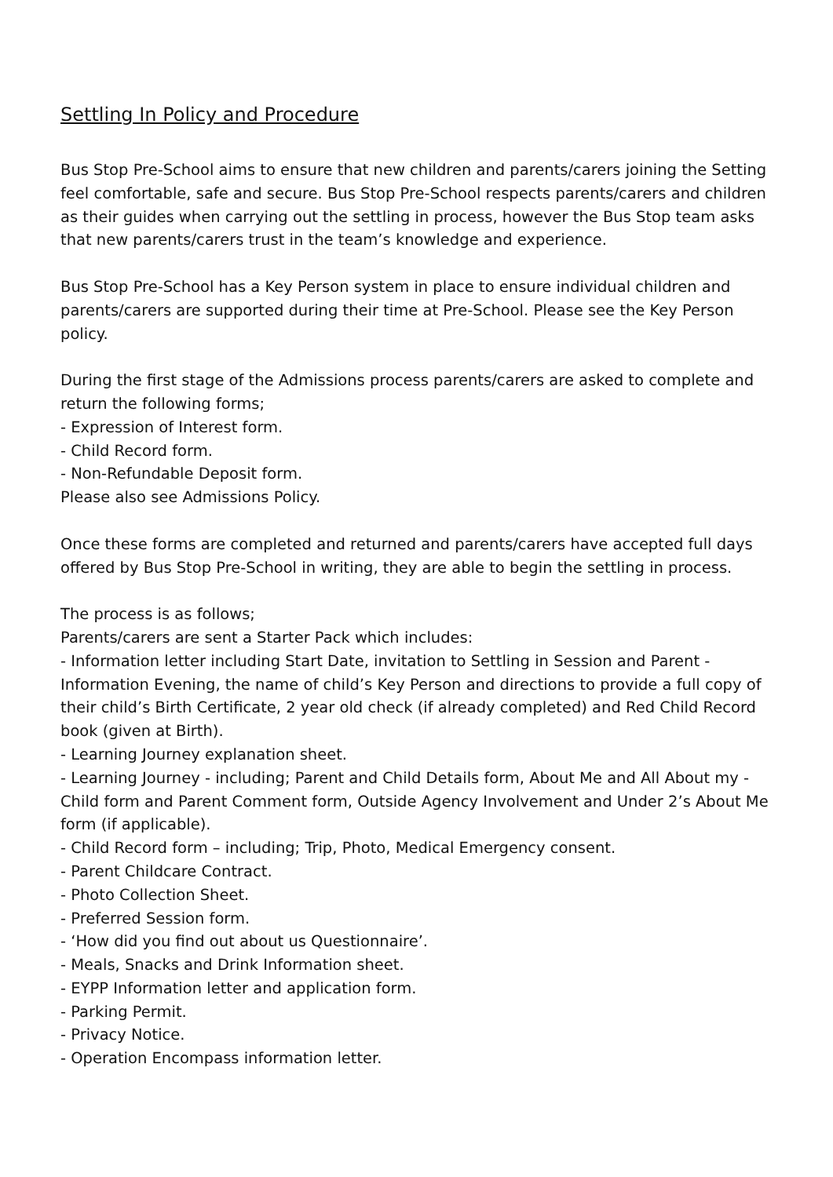Settling In Policy and Procedure
Bus Stop Pre-School aims to ensure that new children and parents/carers joining the Setting feel comfortable, safe and secure. Bus Stop Pre-School respects parents/carers and children as their guides when carrying out the settling in process, however the Bus Stop team asks that new parents/carers trust in the team’s knowledge and experience.
Bus Stop Pre-School has a Key Person system in place to ensure individual children and parents/carers are supported during their time at Pre-School. Please see the Key Person policy.
During the first stage of the Admissions process parents/carers are asked to complete and return the following forms;
- Expression of Interest form.
- Child Record form.
- Non-Refundable Deposit form.
Please also see Admissions Policy.
Once these forms are completed and returned and parents/carers have accepted full days offered by Bus Stop Pre-School in writing, they are able to begin the settling in process.
The process is as follows;
Parents/carers are sent a Starter Pack which includes:
- Information letter including Start Date, invitation to Settling in Session and Parent - Information Evening, the name of child’s Key Person and directions to provide a full copy of their child’s Birth Certificate, 2 year old check (if already completed) and Red Child Record book (given at Birth).
- Learning Journey explanation sheet.
- Learning Journey - including; Parent and Child Details form, About Me and All About my - Child form and Parent Comment form, Outside Agency Involvement and Under 2’s About Me form (if applicable).
- Child Record form – including; Trip, Photo, Medical Emergency consent.
- Parent Childcare Contract.
- Photo Collection Sheet.
- Preferred Session form.
- ‘How did you find out about us Questionnaire’.
- Meals, Snacks and Drink Information sheet.
- EYPP Information letter and application form.
- Parking Permit.
- Privacy Notice.
- Operation Encompass information letter.